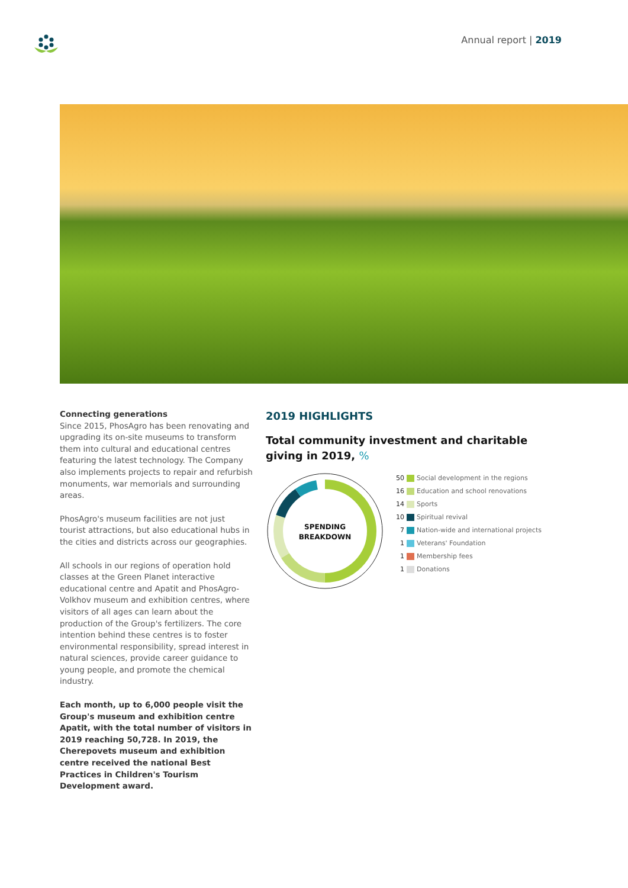Annual report | 2019
Connecting generations
Since 2015, PhosAgro has been renovating and upgrading its on-site museums to transform them into cultural and educational centres featuring the latest technology. The Company also implements projects to repair and refurbish monuments, war memorials and surrounding areas.
PhosAgro's museum facilities are not just tourist attractions, but also educational hubs in the cities and districts across our geographies.
All schools in our regions of operation hold classes at the Green Planet interactive educational centre and Apatit and PhosAgro-Volkhov museum and exhibition centres, where visitors of all ages can learn about the production of the Group's fertilizers. The core intention behind these centres is to foster environmental responsibility, spread interest in natural sciences, provide career guidance to young people, and promote the chemical industry.
Each month, up to 6,000 people visit the Group's museum and exhibition centre Apatit, with the total number of visitors in 2019 reaching 50,728. In 2019, the Cherepovets museum and exhibition centre received the national Best Practices in Children's Tourism Development award.
2019 HIGHLIGHTS
Total community investment and charitable giving in 2019, %
SPENDING
BREAKDOWN
50 Social development in the regions
16 Education and school renovations
14 Sports
10 Spiritual revival
7 Nation-wide and international projects
1 Veterans' Foundation
1 Membership fees
1 Donations